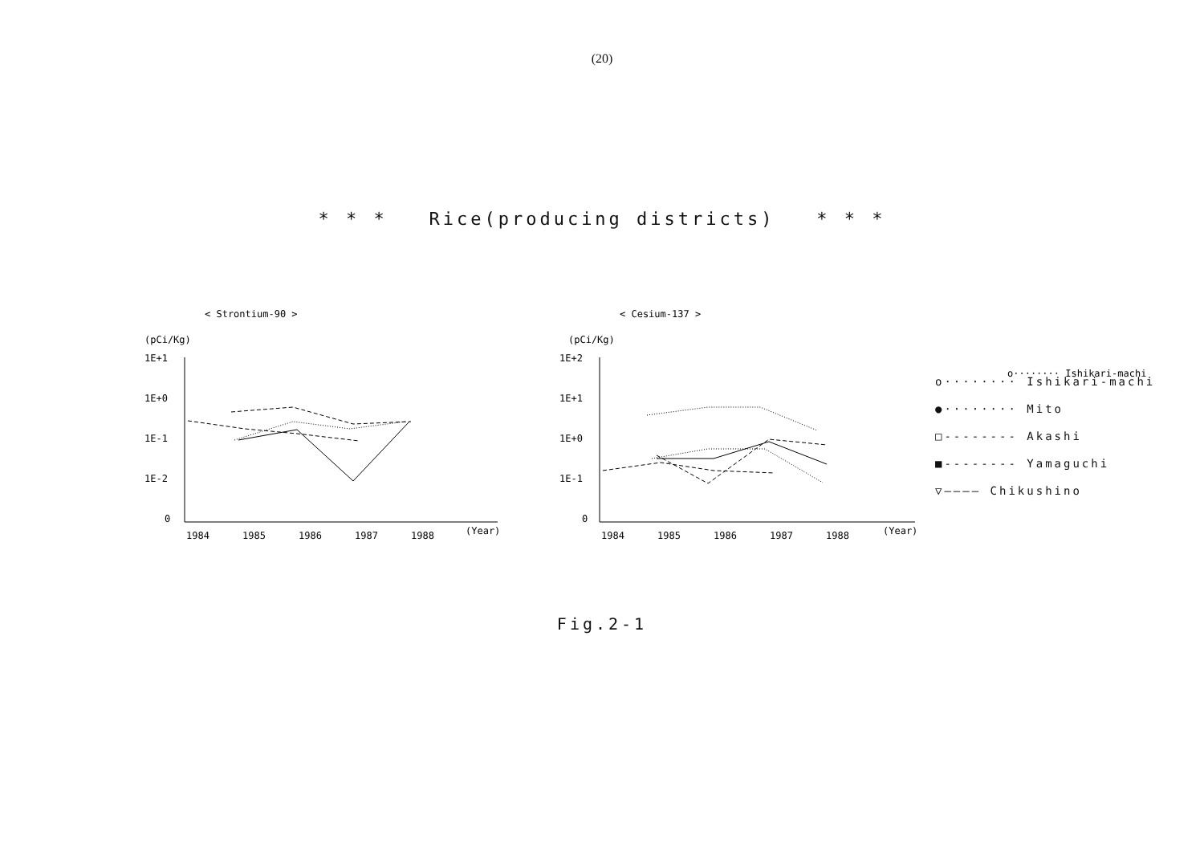(20)
* * * Rice(producing districts) * * *
< Strontium-90 >
(pCi/Kg)
1E+1
1E+0
1E-1
1E-2
0
1984
1985
1986
1987
1988
(Year)
< Cesium-137 >
(pCi/Kg)
1E+2
1E+1
1E+0
1E-1
0
1984
1985
1986
1987
1988
(Year)
o········ Ishikari-machi
o········ Ishikari-machi
●········ Mito
□-------- Akashi
■-------- Yamaguchi
▽———— Chikushino
Fig.2-1